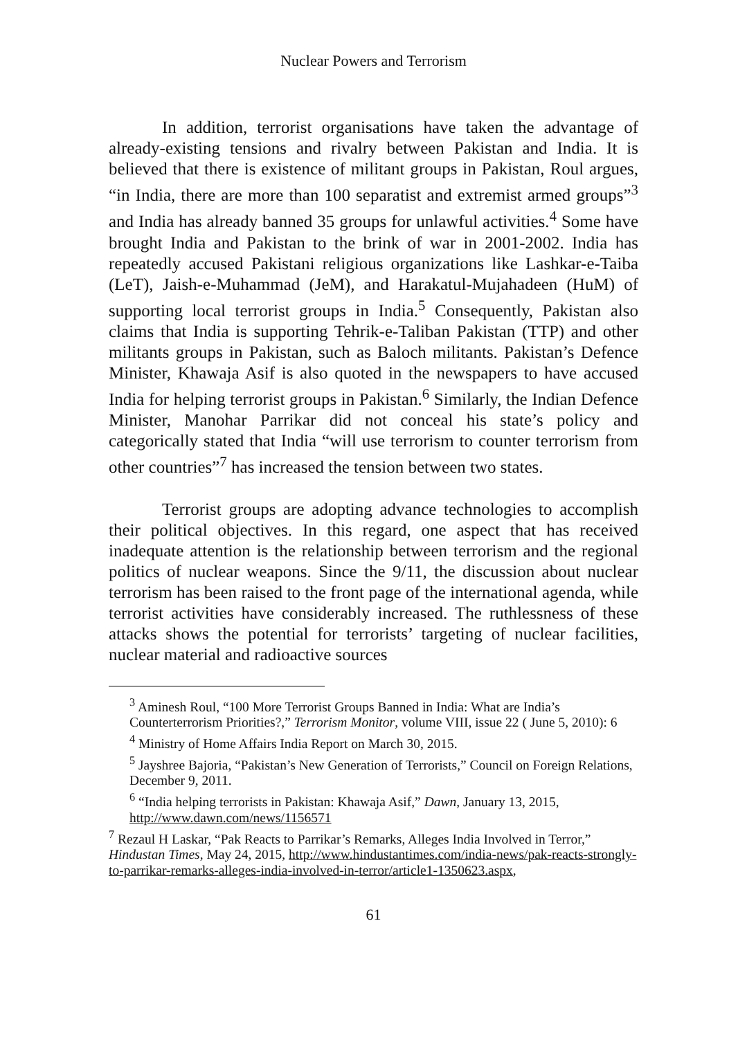Nuclear Powers and Terrorism
In addition, terrorist organisations have taken the advantage of already-existing tensions and rivalry between Pakistan and India. It is believed that there is existence of militant groups in Pakistan, Roul argues, “in India, there are more than 100 separatist and extremist armed groups”<sup>3</sup> and India has already banned 35 groups for unlawful activities.<sup>4</sup> Some have brought India and Pakistan to the brink of war in 2001-2002. India has repeatedly accused Pakistani religious organizations like Lashkar-e-Taiba (LeT), Jaish-e-Muhammad (JeM), and Harakatul-Mujahadeen (HuM) of supporting local terrorist groups in India.<sup>5</sup> Consequently, Pakistan also claims that India is supporting Tehrik-e-Taliban Pakistan (TTP) and other militants groups in Pakistan, such as Baloch militants. Pakistan’s Defence Minister, Khawaja Asif is also quoted in the newspapers to have accused India for helping terrorist groups in Pakistan.<sup>6</sup> Similarly, the Indian Defence Minister, Manohar Parrikar did not conceal his state’s policy and categorically stated that India “will use terrorism to counter terrorism from other countries”<sup>7</sup> has increased the tension between two states.
Terrorist groups are adopting advance technologies to accomplish their political objectives. In this regard, one aspect that has received inadequate attention is the relationship between terrorism and the regional politics of nuclear weapons. Since the 9/11, the discussion about nuclear terrorism has been raised to the front page of the international agenda, while terrorist activities have considerably increased. The ruthlessness of these attacks shows the potential for terrorists’ targeting of nuclear facilities, nuclear material and radioactive sources
<sup>3</sup> Aminesh Roul, “100 More Terrorist Groups Banned in India: What are India’s Counterterrorism Priorities?,” Terrorism Monitor, volume VIII, issue 22 ( June 5, 2010): 6
<sup>4</sup> Ministry of Home Affairs India Report on March 30, 2015.
<sup>5</sup> Jayshree Bajoria, “Pakistan’s New Generation of Terrorists,” Council on Foreign Relations, December 9, 2011.
<sup>6</sup> “India helping terrorists in Pakistan: Khawaja Asif,” Dawn, January 13, 2015, http://www.dawn.com/news/1156571
<sup>7</sup> Rezaul H Laskar, “Pak Reacts to Parrikar’s Remarks, Alleges India Involved in Terror,” Hindustan Times, May 24, 2015, http://www.hindustantimes.com/india-news/pak-reacts-strongly-to-parrikar-remarks-alleges-india-involved-in-terror/article1-1350623.aspx,
61